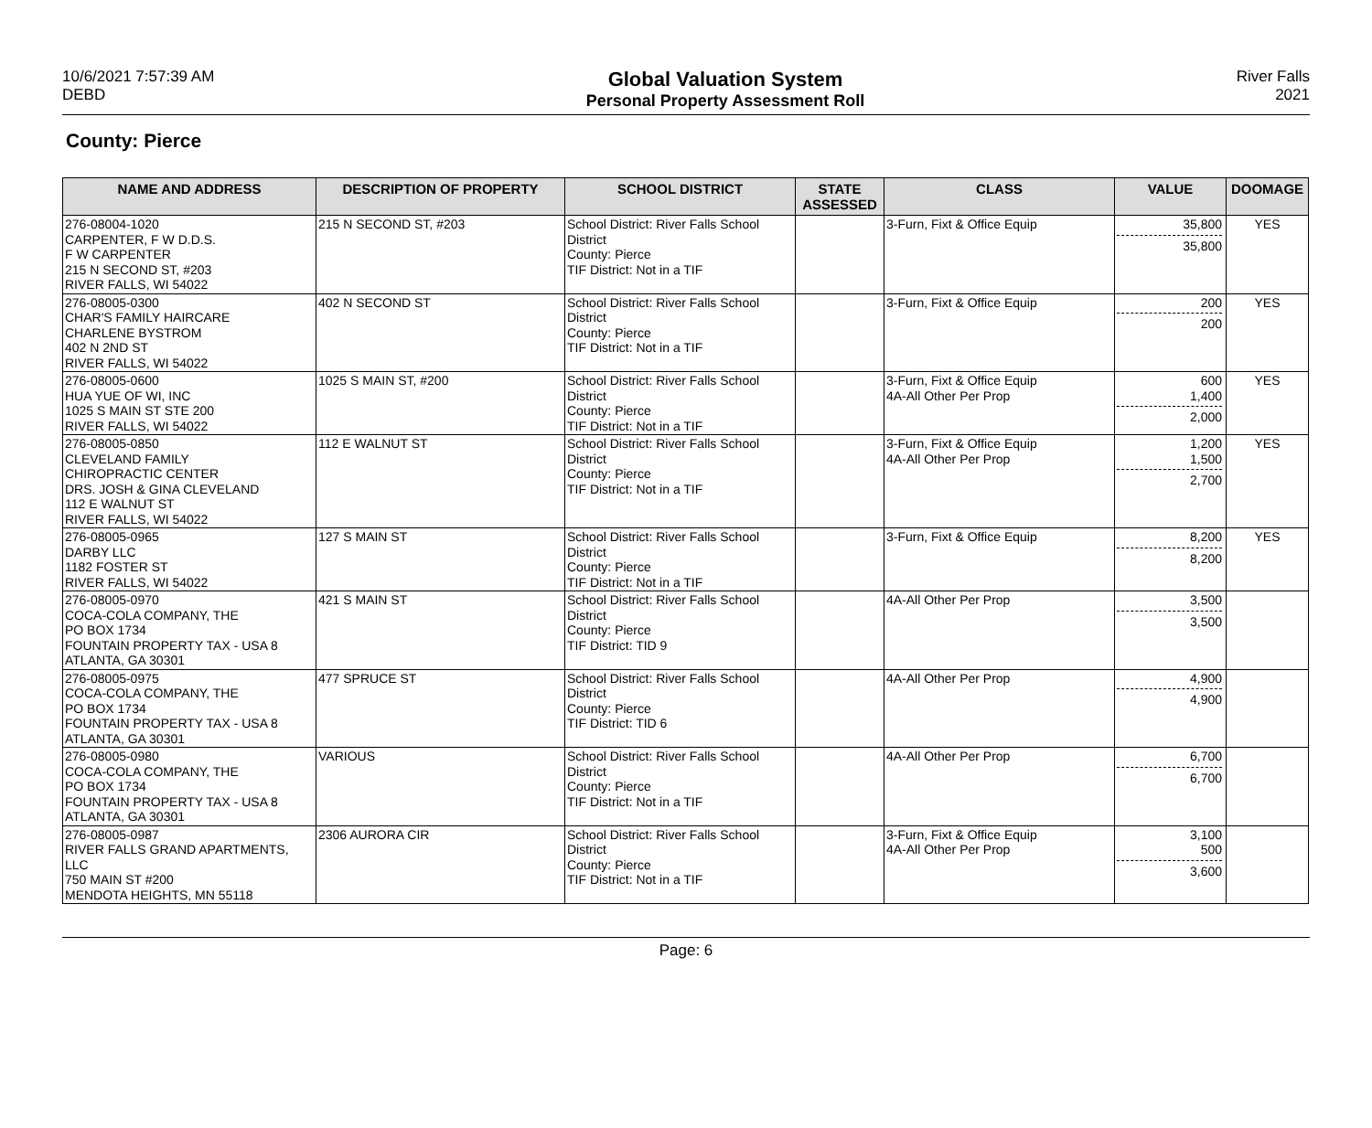10/6/2021 7:57:39 AM
DEBD
Global Valuation System
Personal Property Assessment Roll
River Falls
2021
County: Pierce
| NAME AND ADDRESS | DESCRIPTION OF PROPERTY | SCHOOL DISTRICT | STATE ASSESSED | CLASS | VALUE | DOOMAGE |
| --- | --- | --- | --- | --- | --- | --- |
| 276-08004-1020 CARPENTER, F W D.D.S. F W CARPENTER 215 N SECOND ST, #203 RIVER FALLS, WI 54022 | 215 N SECOND ST, #203 | School District: River Falls School District County: Pierce TIF District: Not in a TIF | | 3-Furn, Fixt & Office Equip | 35,800 35,800 | YES |
| 276-08005-0300 CHAR'S FAMILY HAIRCARE CHARLENE BYSTROM 402 N 2ND ST RIVER FALLS, WI 54022 | 402 N SECOND ST | School District: River Falls School District County: Pierce TIF District: Not in a TIF | | 3-Furn, Fixt & Office Equip | 200 200 | YES |
| 276-08005-0600 HUA YUE OF WI, INC 1025 S MAIN ST STE 200 RIVER FALLS, WI 54022 | 1025 S MAIN ST, #200 | School District: River Falls School District County: Pierce TIF District: Not in a TIF | | 3-Furn, Fixt & Office Equip 4A-All Other Per Prop | 600 1,400 2,000 | YES |
| 276-08005-0850 CLEVELAND FAMILY CHIROPRACTIC CENTER DRS. JOSH & GINA CLEVELAND 112 E WALNUT ST RIVER FALLS, WI 54022 | 112 E WALNUT ST | School District: River Falls School District County: Pierce TIF District: Not in a TIF | | 3-Furn, Fixt & Office Equip 4A-All Other Per Prop | 1,200 1,500 2,700 | YES |
| 276-08005-0965 DARBY LLC 1182 FOSTER ST RIVER FALLS, WI 54022 | 127 S MAIN ST | School District: River Falls School District County: Pierce TIF District: Not in a TIF | | 3-Furn, Fixt & Office Equip | 8,200 8,200 | YES |
| 276-08005-0970 COCA-COLA COMPANY, THE PO BOX 1734 FOUNTAIN PROPERTY TAX - USA 8 ATLANTA, GA 30301 | 421 S MAIN ST | School District: River Falls School District County: Pierce TIF District: TID 9 | | 4A-All Other Per Prop | 3,500 3,500 | |
| 276-08005-0975 COCA-COLA COMPANY, THE PO BOX 1734 FOUNTAIN PROPERTY TAX - USA 8 ATLANTA, GA 30301 | 477 SPRUCE ST | School District: River Falls School District County: Pierce TIF District: TID 6 | | 4A-All Other Per Prop | 4,900 4,900 | |
| 276-08005-0980 COCA-COLA COMPANY, THE PO BOX 1734 FOUNTAIN PROPERTY TAX - USA 8 ATLANTA, GA 30301 | VARIOUS | School District: River Falls School District County: Pierce TIF District: Not in a TIF | | 4A-All Other Per Prop | 6,700 6,700 | |
| 276-08005-0987 RIVER FALLS GRAND APARTMENTS, LLC 750 MAIN ST #200 MENDOTA HEIGHTS, MN 55118 | 2306 AURORA CIR | School District: River Falls School District County: Pierce TIF District: Not in a TIF | | 3-Furn, Fixt & Office Equip 4A-All Other Per Prop | 3,100 500 3,600 | |
Page: 6